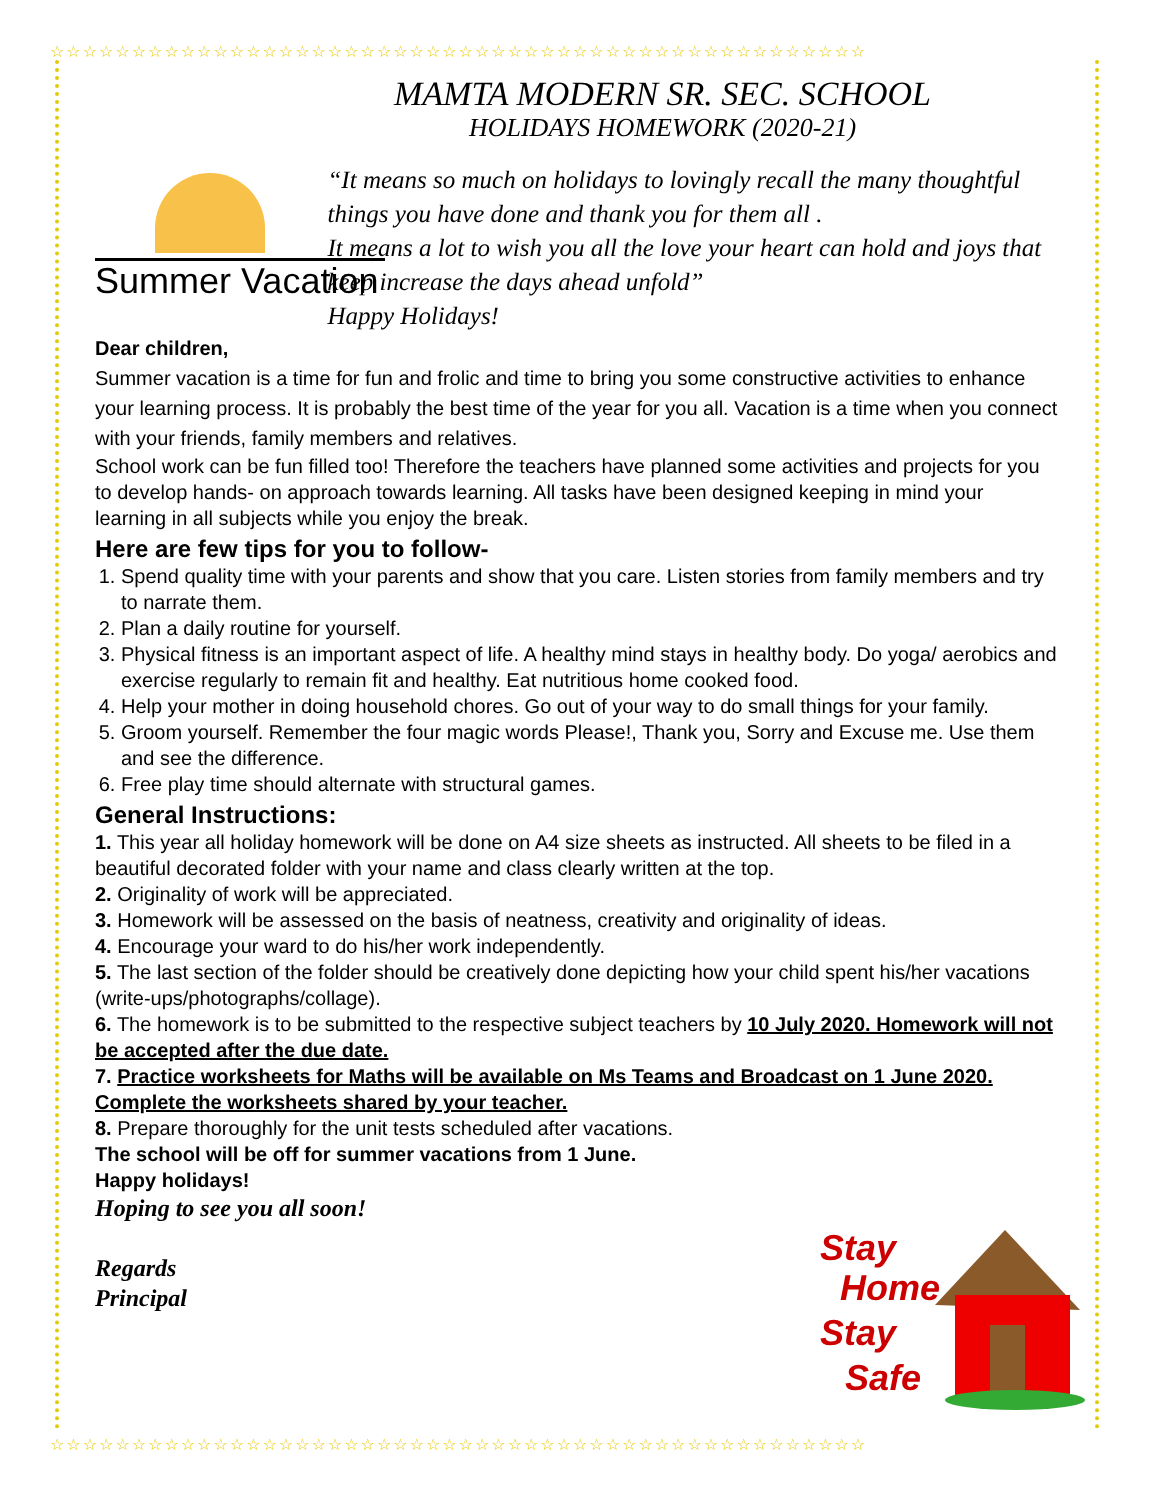☆☆☆☆☆☆☆☆☆☆☆☆☆☆☆☆☆☆☆☆☆☆☆☆☆☆☆☆☆☆☆☆☆☆☆☆☆☆☆☆☆☆☆☆☆☆☆☆☆☆
☆☆☆☆☆☆☆☆☆☆☆☆☆☆☆☆☆☆☆☆☆☆☆☆☆☆☆☆☆☆☆☆☆☆☆☆☆☆☆☆☆☆☆☆☆☆☆☆☆☆
MAMTA MODERN SR. SEC. SCHOOL
HOLIDAYS HOMEWORK (2020-21)
Summer Vacation
“It means so much on holidays to lovingly recall the many thoughtful things you have done and thank you for them all .
It means a lot to wish you all the love your heart can hold and joys that keep increase the days ahead unfold”
Happy Holidays!
Dear children,
Summer vacation is a time for fun and frolic and time to bring you some constructive activities to enhance your learning process. It is probably the best time of the year for you all. Vacation is a time when you connect with your friends, family members and relatives.
School work can be fun filled too! Therefore the teachers have planned some activities and projects for you to develop hands- on approach towards learning. All tasks have been designed keeping in mind your learning in all subjects while you enjoy the break.
Here are few tips for you to follow-
1. Spend quality time with your parents and show that you care. Listen stories from family members and try to narrate them.
2. Plan a daily routine for yourself.
3. Physical fitness is an important aspect of life. A healthy mind stays in healthy body. Do yoga/ aerobics and exercise regularly to remain fit and healthy. Eat nutritious home cooked food.
4. Help your mother in doing household chores. Go out of your way to do small things for your family.
5. Groom yourself. Remember the four magic words Please!, Thank you, Sorry and Excuse me. Use them and see the difference.
6. Free play time should alternate with structural games.
General Instructions:
1. This year all holiday homework will be done on A4 size sheets as instructed. All sheets to be filed in a beautiful decorated folder with your name and class clearly written at the top.
2. Originality of work will be appreciated.
3. Homework will be assessed on the basis of neatness, creativity and originality of ideas.
4. Encourage your ward to do his/her work independently.
5. The last section of the folder should be creatively done depicting how your child spent his/her vacations (write-ups/photographs/collage).
6. The homework is to be submitted to the respective subject teachers by 10 July 2020. Homework will not be accepted after the due date.
7. Practice worksheets for Maths will be available on Ms Teams and Broadcast on 1 June 2020. Complete the worksheets shared by your teacher.
8. Prepare thoroughly for the unit tests scheduled after vacations.
The school will be off for summer vacations from 1 June.
Happy holidays!
Hoping to see you all soon!
Regards
Principal
Stay
Home
Stay
Safe